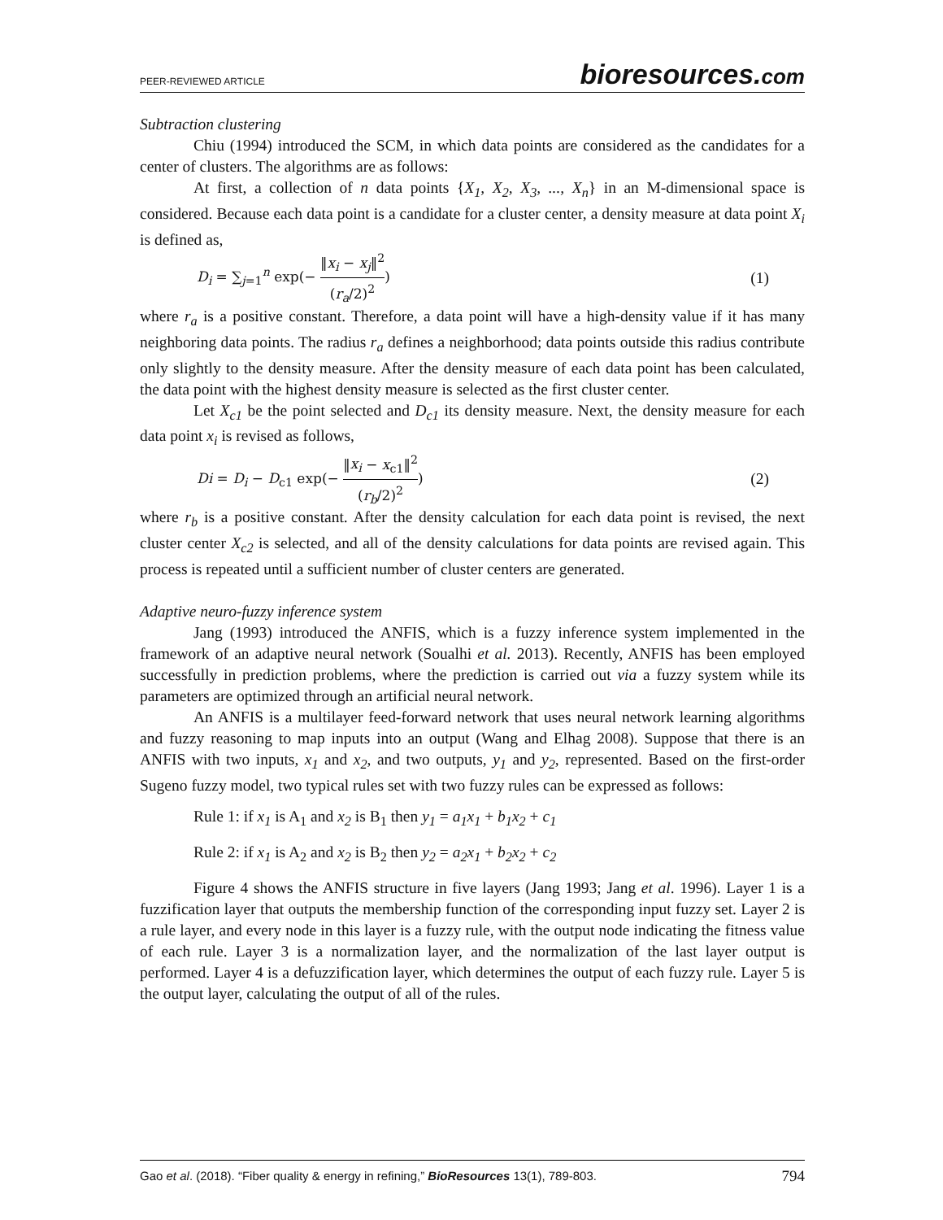PEER-REVIEWED ARTICLE
bioresources.com
Subtraction clustering
Chiu (1994) introduced the SCM, in which data points are considered as the candidates for a center of clusters. The algorithms are as follows:
At first, a collection of n data points {X<sub>1</sub>, X<sub>2</sub>, X<sub>3</sub>, ..., X<sub>n</sub>} in an M-dimensional space is considered. Because each data point is a candidate for a cluster center, a density measure at data point X<sub>i</sub> is defined as,
D<sub>i</sub> = ∑<sub>j=1</sub><sup>n</sup> exp(− ‖x<sub>i</sub> − x<sub>j</sub>‖<sup>2</sup> (r<sub>a</sub>/2)<sup>2</sup>)
(1)
where r<sub>a</sub> is a positive constant. Therefore, a data point will have a high-density value if it has many neighboring data points. The radius r<sub>a</sub> defines a neighborhood; data points outside this radius contribute only slightly to the density measure. After the density measure of each data point has been calculated, the data point with the highest density measure is selected as the first cluster center.
Let X<sub>c1</sub> be the point selected and D<sub>c1</sub> its density measure. Next, the density measure for each data point x<sub>i</sub> is revised as follows,
Di = D<sub>i</sub> − D<sub>c1</sub> exp(− ‖x<sub>i</sub> − x<sub>c1</sub>‖<sup>2</sup> (r<sub>b</sub>/2)<sup>2</sup>)
(2)
where r<sub>b</sub> is a positive constant. After the density calculation for each data point is revised, the next cluster center X<sub>c2</sub> is selected, and all of the density calculations for data points are revised again. This process is repeated until a sufficient number of cluster centers are generated.
Adaptive neuro-fuzzy inference system
Jang (1993) introduced the ANFIS, which is a fuzzy inference system implemented in the framework of an adaptive neural network (Soualhi et al. 2013). Recently, ANFIS has been employed successfully in prediction problems, where the prediction is carried out via a fuzzy system while its parameters are optimized through an artificial neural network.
An ANFIS is a multilayer feed-forward network that uses neural network learning algorithms and fuzzy reasoning to map inputs into an output (Wang and Elhag 2008). Suppose that there is an ANFIS with two inputs, x<sub>1</sub> and x<sub>2</sub>, and two outputs, y<sub>1</sub> and y<sub>2</sub>, represented. Based on the first-order Sugeno fuzzy model, two typical rules set with two fuzzy rules can be expressed as follows:
Rule 1: if x<sub>1</sub> is A<sub>1</sub> and x<sub>2</sub> is B<sub>1</sub> then y<sub>1</sub> = a<sub>1</sub>x<sub>1</sub> + b<sub>1</sub>x<sub>2</sub> + c<sub>1</sub>
Rule 2: if x<sub>1</sub> is A<sub>2</sub> and x<sub>2</sub> is B<sub>2</sub> then y<sub>2</sub> = a<sub>2</sub>x<sub>1</sub> + b<sub>2</sub>x<sub>2</sub> + c<sub>2</sub>
Figure 4 shows the ANFIS structure in five layers (Jang 1993; Jang et al. 1996). Layer 1 is a fuzzification layer that outputs the membership function of the corresponding input fuzzy set. Layer 2 is a rule layer, and every node in this layer is a fuzzy rule, with the output node indicating the fitness value of each rule. Layer 3 is a normalization layer, and the normalization of the last layer output is performed. Layer 4 is a defuzzification layer, which determines the output of each fuzzy rule. Layer 5 is the output layer, calculating the output of all of the rules.
Gao et al. (2018). “Fiber quality & energy in refining,” BioResources 13(1), 789-803.
794